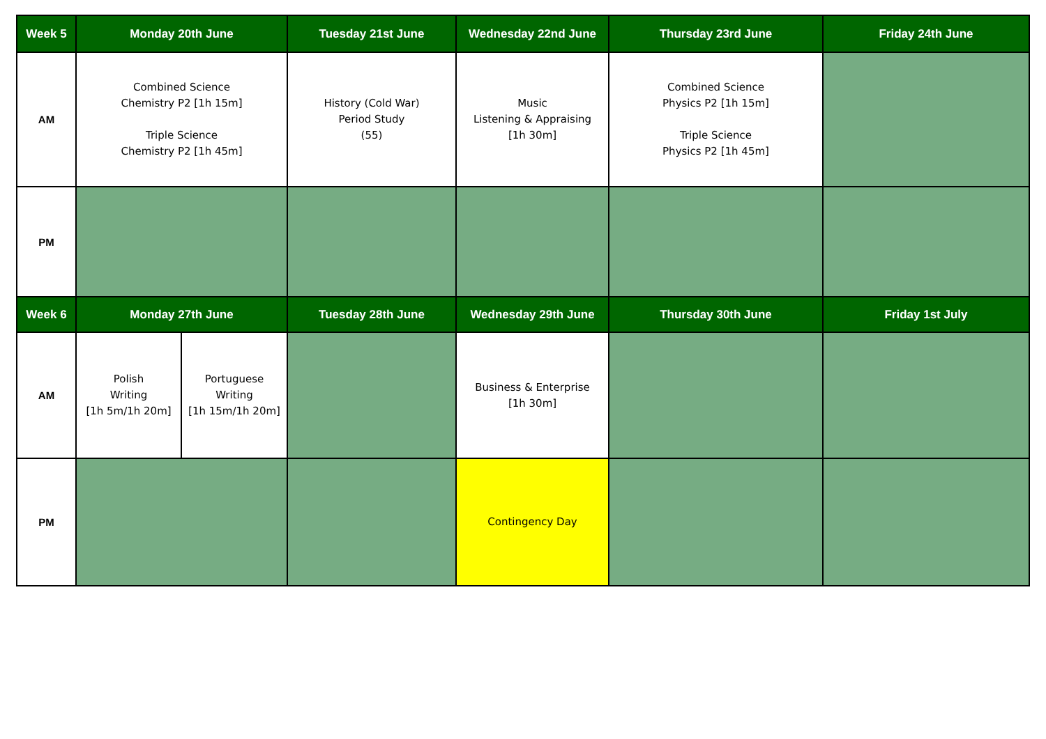| Week 5 | Monday 20th June | | Tuesday 21st June | Wednesday 22nd June | Thursday 23rd June | Friday 24th June |
| --- | --- | --- | --- | --- | --- | --- |
| AM | Combined Science Chemistry P2 [1h 15m] Triple Science Chemistry P2 [1h 45m] | | History (Cold War) Period Study (55) | Music Listening & Appraising [1h 30m] | Combined Science Physics P2 [1h 15m] Triple Science Physics P2 [1h 45m] | |
| PM | | | | | | |
| Week 6 | Monday 27th June | | Tuesday 28th June | Wednesday 29th June | Thursday 30th June | Friday 1st July |
| AM | Polish Writing [1h 5m/1h 20m] | Portuguese Writing [1h 15m/1h 20m] | | Business & Enterprise [1h 30m] | | |
| PM | | | | Contingency Day | | |